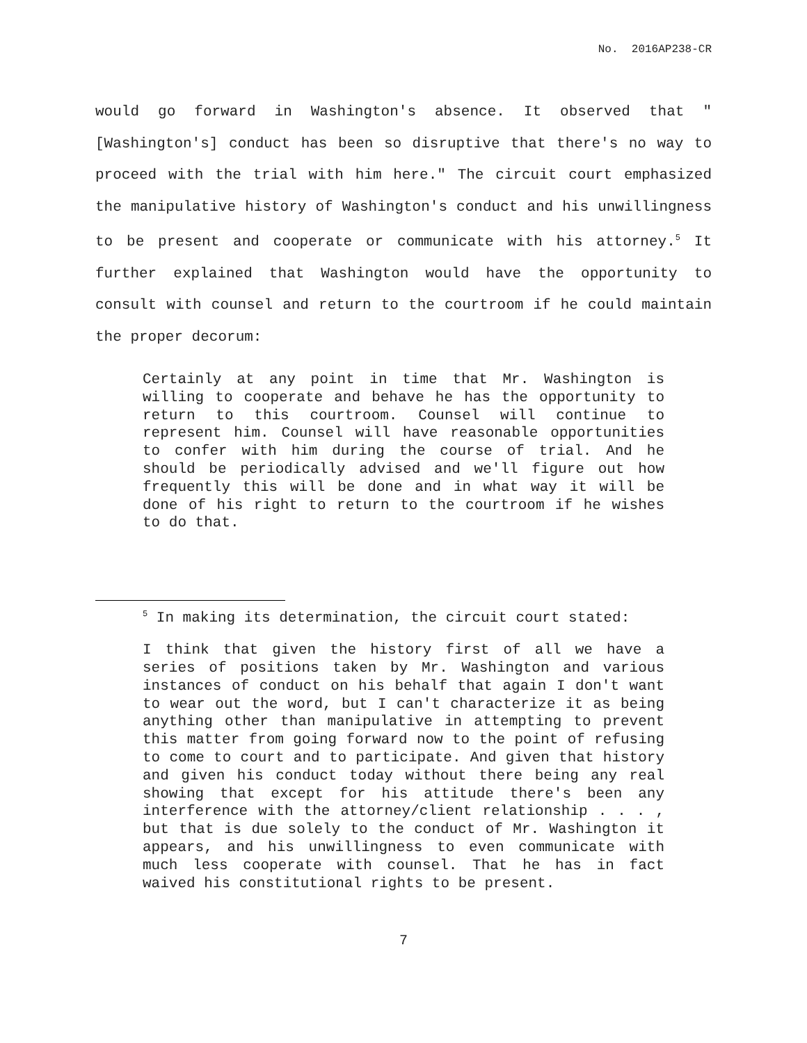No. 2016AP238-CR
would go forward in Washington's absence. It observed that "[Washington's] conduct has been so disruptive that there's no way to proceed with the trial with him here." The circuit court emphasized the manipulative history of Washington's conduct and his unwillingness to be present and cooperate or communicate with his attorney.<sup>5</sup> It further explained that Washington would have the opportunity to consult with counsel and return to the courtroom if he could maintain the proper decorum:
Certainly at any point in time that Mr. Washington is willing to cooperate and behave he has the opportunity to return to this courtroom. Counsel will continue to represent him. Counsel will have reasonable opportunities to confer with him during the course of trial. And he should be periodically advised and we'll figure out how frequently this will be done and in what way it will be done of his right to return to the courtroom if he wishes to do that.
<sup>5</sup> In making its determination, the circuit court stated:
I think that given the history first of all we have a series of positions taken by Mr. Washington and various instances of conduct on his behalf that again I don't want to wear out the word, but I can't characterize it as being anything other than manipulative in attempting to prevent this matter from going forward now to the point of refusing to come to court and to participate. And given that history and given his conduct today without there being any real showing that except for his attitude there's been any interference with the attorney/client relationship . . . , but that is due solely to the conduct of Mr. Washington it appears, and his unwillingness to even communicate with much less cooperate with counsel. That he has in fact waived his constitutional rights to be present.
7